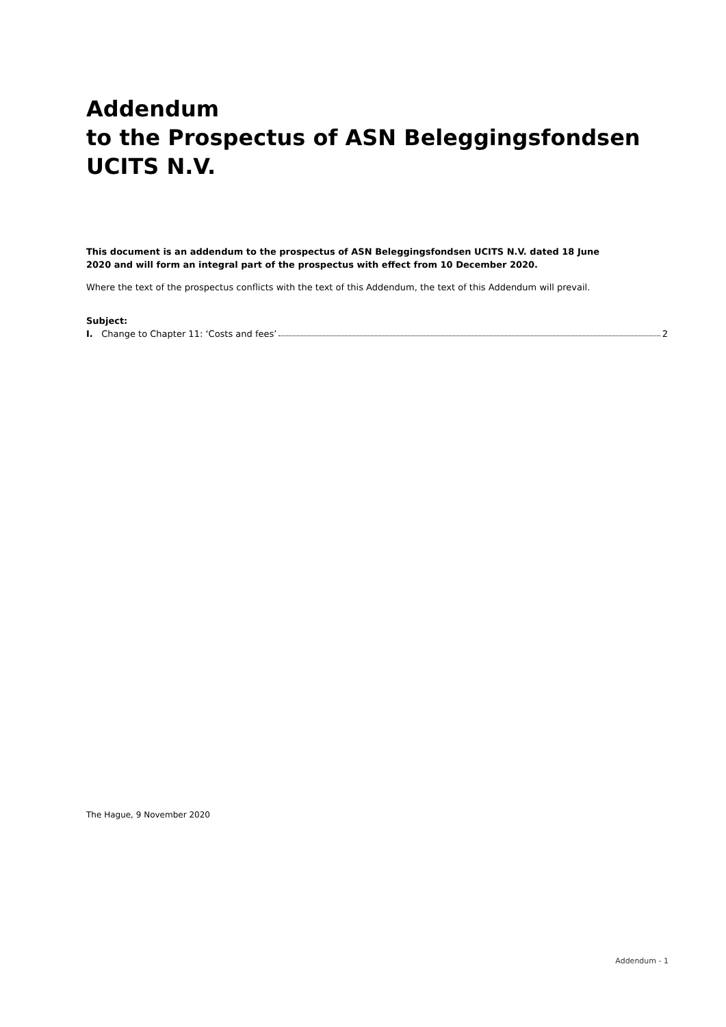Addendum
to the Prospectus of ASN Beleggingsfondsen UCITS N.V.
This document is an addendum to the prospectus of ASN Beleggingsfondsen UCITS N.V. dated 18 June
2020 and will form an integral part of the prospectus with effect from 10 December 2020.
Where the text of the prospectus conflicts with the text of this Addendum, the text of this Addendum will prevail.
Subject:
I. Change to Chapter 11: ‘Costs and fees’ 2
The Hague, 9 November 2020
Addendum - 1